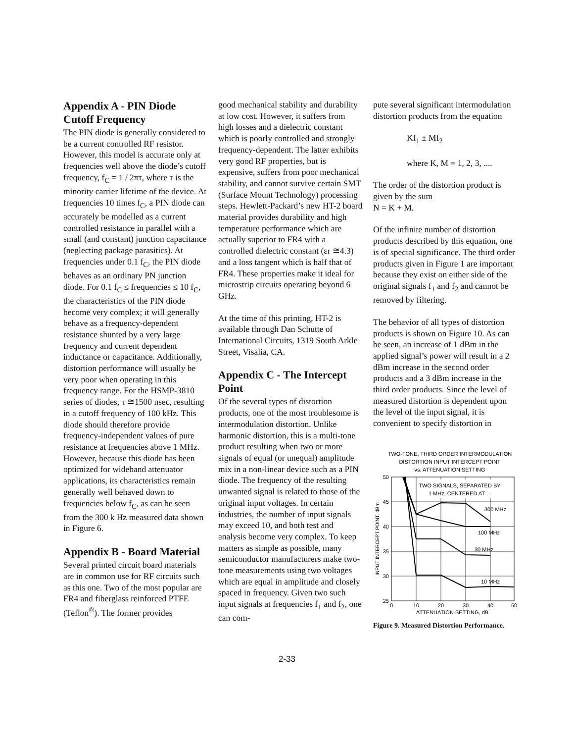Appendix A - PIN Diode Cutoff Frequency
The PIN diode is generally considered to be a current controlled RF resistor. However, this model is accurate only at frequencies well above the diode’s cutoff frequency, f<sub>C</sub> = 1 / 2πτ, where τ is the minority carrier lifetime of the device. At frequencies 10 times f<sub>C</sub>, a PIN diode can accurately be modelled as a current controlled resistance in parallel with a small (and constant) junction capacitance (neglecting package parasitics). At frequencies under 0.1 f<sub>C</sub>, the PIN diode behaves as an ordinary PN junction diode. For 0.1 f<sub>C</sub> ≤ frequencies ≤ 10 f<sub>C</sub>, the characteristics of the PIN diode become very complex; it will generally behave as a frequency-dependent resistance shunted by a very large frequency and current dependent inductance or capacitance. Additionally, distortion performance will usually be very poor when operating in this frequency range. For the HSMP-3810 series of diodes, τ ≅1500 nsec, resulting in a cutoff frequency of 100 kHz. This diode should therefore provide frequency-independent values of pure resistance at frequencies above 1 MHz. However, because this diode has been optimized for wideband attenuator applications, its characteristics remain generally well behaved down to frequencies below f<sub>C</sub>, as can be seen from the 300 k Hz measured data shown in Figure 6.
Appendix B - Board Material
Several printed circuit board materials are in common use for RF circuits such as this one. Two of the most popular are FR4 and fiberglass reinforced PTFE (Teflon<sup>®</sup>). The former provides
good mechanical stability and durability at low cost. However, it suffers from high losses and a dielectric constant which is poorly controlled and strongly frequency-dependent. The latter exhibits very good RF properties, but is expensive, suffers from poor mechanical stability, and cannot survive certain SMT (Surface Mount Technology) processing steps. Hewlett-Packard’s new HT-2 board material provides durability and high temperature performance which are actually superior to FR4 with a controlled dielectric constant (εr ≅4.3) and a loss tangent which is half that of FR4. These properties make it ideal for microstrip circuits operating beyond 6 GHz.
At the time of this printing, HT-2 is available through Dan Schutte of International Circuits, 1319 South Arkle Street, Visalia, CA.
Appendix C - The Intercept Point
Of the several types of distortion products, one of the most troublesome is intermodulation distortion. Unlike harmonic distortion, this is a multi-tone product resulting when two or more signals of equal (or unequal) amplitude mix in a non-linear device such as a PIN diode. The frequency of the resulting unwanted signal is related to those of the original input voltages. In certain industries, the number of input signals may exceed 10, and both test and analysis become very complex. To keep matters as simple as possible, many semiconductor manufacturers make two-tone measurements using two voltages which are equal in amplitude and closely spaced in frequency. Given two such input signals at frequencies f<sub>1</sub> and f<sub>2</sub>, one can com-
pute several significant intermodulation distortion products from the equation
Kf<sub>1</sub> ± Mf<sub>2</sub>
where K, M = 1, 2, 3, ....
The order of the distortion product is given by the sum
N = K + M.
Of the infinite number of distortion products described by this equation, one is of special significance. The third order products given in Figure 1 are important because they exist on either side of the original signals f<sub>1</sub> and f<sub>2</sub> and cannot be removed by filtering.
The behavior of all types of distortion products is shown on Figure 10. As can be seen, an increase of 1 dBm in the applied signal’s power will result in a 2 dBm increase in the second order products and a 3 dBm increase in the third order products. Since the level of measured distortion is dependent upon the level of the input signal, it is convenient to specify distortion in
TWO-TONE, THIRD ORDER INTERMODULATION
DISTORTION INPUT INTERCEPT POINT
vs. ATTENUATION SETTING
TWO SIGNALS, SEPARATED BY
1 MHz, CENTERED AT . .
300 MHz
100 MHz
30 MHz
10 MHz
50
45
40
35
30
25
0
10
20
30
40
50
ATTENUATION SETTING, dB
INPUT INTERCEPT POINT, dBm
Figure 9. Measured Distortion Performance.
2-33